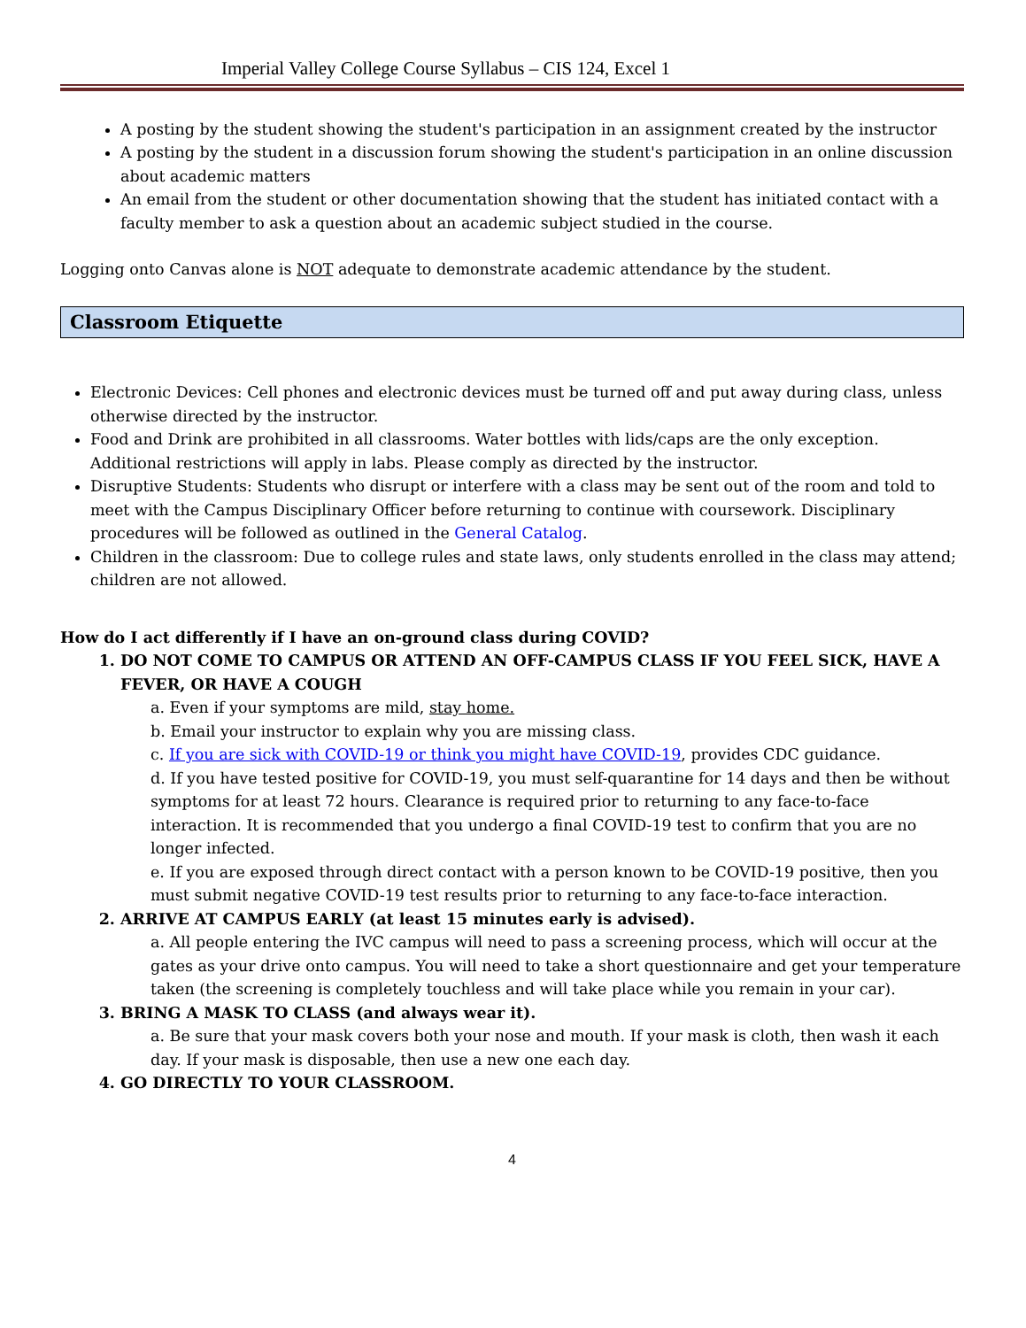Imperial Valley College Course Syllabus – CIS 124, Excel 1
A posting by the student showing the student's participation in an assignment created by the instructor
A posting by the student in a discussion forum showing the student's participation in an online discussion about academic matters
An email from the student or other documentation showing that the student has initiated contact with a faculty member to ask a question about an academic subject studied in the course.
Logging onto Canvas alone is NOT adequate to demonstrate academic attendance by the student.
Classroom Etiquette
Electronic Devices: Cell phones and electronic devices must be turned off and put away during class, unless otherwise directed by the instructor.
Food and Drink are prohibited in all classrooms. Water bottles with lids/caps are the only exception. Additional restrictions will apply in labs. Please comply as directed by the instructor.
Disruptive Students: Students who disrupt or interfere with a class may be sent out of the room and told to meet with the Campus Disciplinary Officer before returning to continue with coursework. Disciplinary procedures will be followed as outlined in the General Catalog.
Children in the classroom: Due to college rules and state laws, only students enrolled in the class may attend; children are not allowed.
How do I act differently if I have an on-ground class during COVID?
1. DO NOT COME TO CAMPUS OR ATTEND AN OFF-CAMPUS CLASS IF YOU FEEL SICK, HAVE A FEVER, OR HAVE A COUGH
a. Even if your symptoms are mild, stay home.
b. Email your instructor to explain why you are missing class.
c. If you are sick with COVID-19 or think you might have COVID-19, provides CDC guidance.
d. If you have tested positive for COVID-19, you must self-quarantine for 14 days and then be without symptoms for at least 72 hours. Clearance is required prior to returning to any face-to-face interaction. It is recommended that you undergo a final COVID-19 test to confirm that you are no longer infected.
e. If you are exposed through direct contact with a person known to be COVID-19 positive, then you must submit negative COVID-19 test results prior to returning to any face-to-face interaction.
2. ARRIVE AT CAMPUS EARLY (at least 15 minutes early is advised).
a. All people entering the IVC campus will need to pass a screening process, which will occur at the gates as your drive onto campus. You will need to take a short questionnaire and get your temperature taken (the screening is completely touchless and will take place while you remain in your car).
3. BRING A MASK TO CLASS (and always wear it).
a. Be sure that your mask covers both your nose and mouth. If your mask is cloth, then wash it each day. If your mask is disposable, then use a new one each day.
4. GO DIRECTLY TO YOUR CLASSROOM.
4